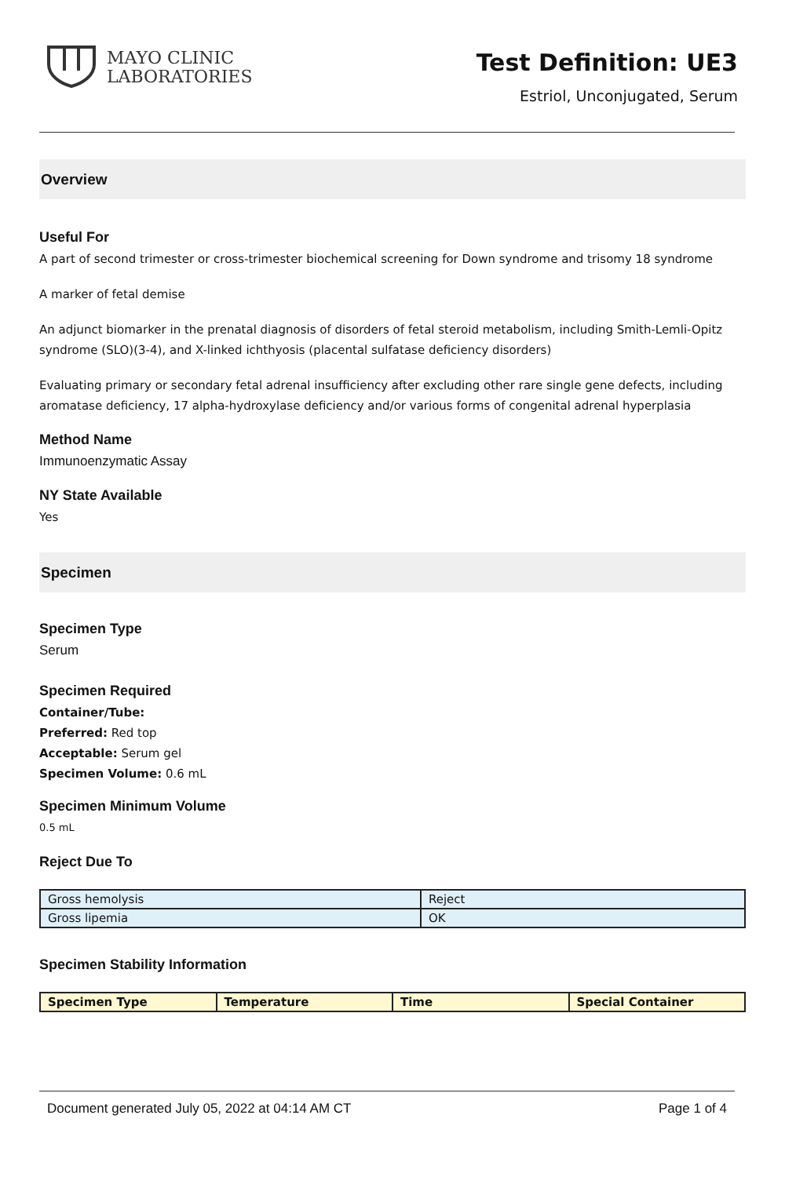MAYO CLINIC
LABORATORIES
Test Definition: UE3
Estriol, Unconjugated, Serum
Overview
Useful For
A part of second trimester or cross-trimester biochemical screening for Down syndrome and trisomy 18 syndrome
A marker of fetal demise
An adjunct biomarker in the prenatal diagnosis of disorders of fetal steroid metabolism, including Smith-Lemli-Opitz syndrome (SLO)(3-4), and X-linked ichthyosis (placental sulfatase deficiency disorders)
Evaluating primary or secondary fetal adrenal insufficiency after excluding other rare single gene defects, including aromatase deficiency, 17 alpha-hydroxylase deficiency and/or various forms of congenital adrenal hyperplasia
Method Name
Immunoenzymatic Assay
NY State Available
Yes
Specimen
Specimen Type
Serum
Specimen Required
Container/Tube:
Preferred: Red top
Acceptable: Serum gel
Specimen Volume: 0.6 mL
Specimen Minimum Volume
0.5 mL
Reject Due To
| Gross hemolysis | Reject |
| Gross lipemia | OK |
Specimen Stability Information
| Specimen Type | Temperature | Time | Special Container |
| --- | --- | --- | --- |
Document generated July 05, 2022 at 04:14 AM CT Page 1 of 4